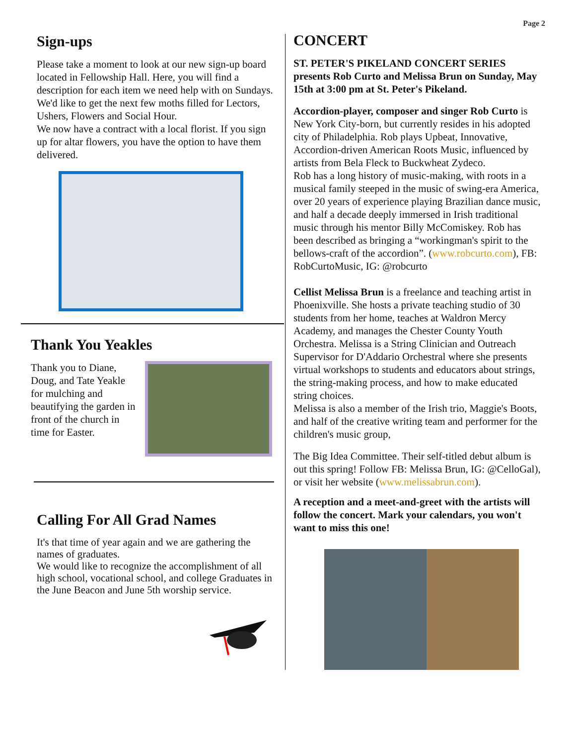Page 2
Sign-ups
Please take a moment to look at our new sign-up board located in Fellowship Hall. Here, you will find a description for each item we need help with on Sundays. We'd like to get the next few moths filled for Lectors, Ushers, Flowers and Social Hour.
We now have a contract with a local florist. If you sign up for altar flowers, you have the option to have them delivered.
Thank You Yeakles
Thank you to Diane, Doug, and Tate Yeakle for mulching and beautifying the garden in front of the church in time for Easter.
Calling For All Grad Names
It's that time of year again and we are gathering the names of graduates.
We would like to recognize the accomplishment of all high school, vocational school, and college Graduates in the June Beacon and June 5th worship service.
CONCERT
ST. PETER'S PIKELAND CONCERT SERIES presents Rob Curto and Melissa Brun on Sunday, May 15th at 3:00 pm at St. Peter's Pikeland.
Accordion-player, composer and singer Rob Curto is New York City-born, but currently resides in his adopted city of Philadelphia. Rob plays Upbeat, Innovative, Accordion-driven American Roots Music, influenced by artists from Bela Fleck to Buckwheat Zydeco.
Rob has a long history of music-making, with roots in a musical family steeped in the music of swing-era America, over 20 years of experience playing Brazilian dance music, and half a decade deeply immersed in Irish traditional music through his mentor Billy McComiskey. Rob has been described as bringing a “workingman's spirit to the bellows-craft of the accordion”. (www.robcurto.com), FB: RobCurtoMusic, IG: @robcurto
Cellist Melissa Brun is a freelance and teaching artist in Phoenixville. She hosts a private teaching studio of 30 students from her home, teaches at Waldron Mercy Academy, and manages the Chester County Youth Orchestra. Melissa is a String Clinician and Outreach Supervisor for D'Addario Orchestral where she presents virtual workshops to students and educators about strings, the string-making process, and how to make educated string choices.
Melissa is also a member of the Irish trio, Maggie's Boots, and half of the creative writing team and performer for the children's music group,
The Big Idea Committee. Their self-titled debut album is out this spring! Follow FB: Melissa Brun, IG: @CelloGal), or visit her website (www.melissabrun.com).
A reception and a meet-and-greet with the artists will follow the concert. Mark your calendars, you won't want to miss this one!